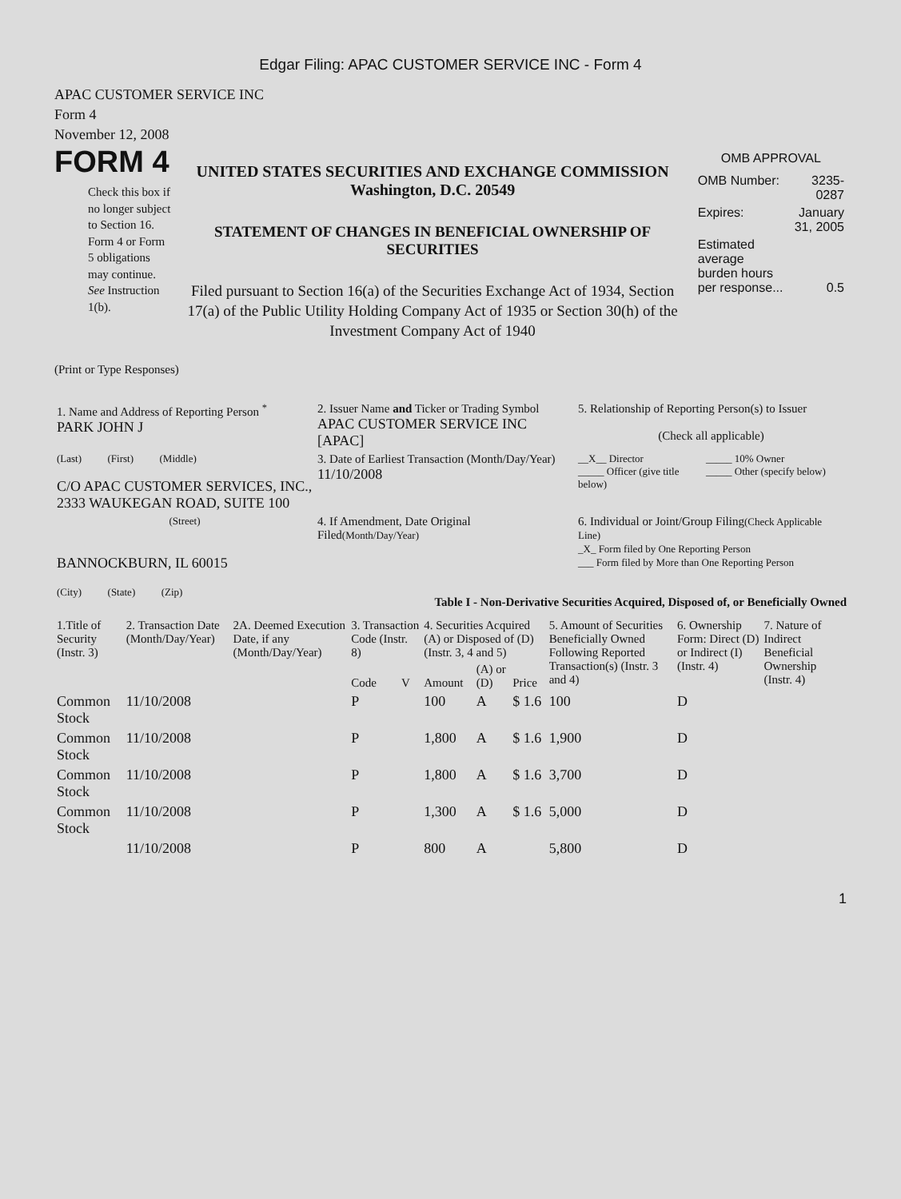Edgar Filing: APAC CUSTOMER SERVICE INC - Form 4
APAC CUSTOMER SERVICE INC
Form 4
November 12, 2008
FORM 4
Check this box if no longer subject to Section 16. Form 4 or Form 5 obligations may continue. See Instruction 1(b).
UNITED STATES SECURITIES AND EXCHANGE COMMISSION
Washington, D.C. 20549
STATEMENT OF CHANGES IN BENEFICIAL OWNERSHIP OF SECURITIES
Filed pursuant to Section 16(a) of the Securities Exchange Act of 1934, Section 17(a) of the Public Utility Holding Company Act of 1935 or Section 30(h) of the Investment Company Act of 1940
OMB APPROVAL
| OMB Number: | 3235-0287 |
| Expires: | January 31, 2005 |
| Estimated average burden hours per response... | 0.5 |
(Print or Type Responses)
| 1. Name and Address of Reporting Person <sup>*</sup> PARK JOHN J | 2. Issuer Name and Ticker or Trading Symbol APAC CUSTOMER SERVICE INC [APAC] | 5. Relationship of Reporting Person(s) to Issuer (Check all applicable) |
| (Last) (First) (Middle) C/O APAC CUSTOMER SERVICES, INC., 2333 WAUKEGAN ROAD, SUITE 100 | 3. Date of Earliest Transaction (Month/Day/Year) 11/10/2008 | __X__ Director _____ Officer (give title below) _____ 10% Owner _____ Other (specify below) |
| (Street) BANNOCKBURN, IL 60015 (City) (State) (Zip) | 4. If Amendment, Date Original Filed (Month/Day/Year) | 6. Individual or Joint/Group Filing (Check Applicable Line) _X_ Form filed by One Reporting Person ___ Form filed by More than One Reporting Person |
Table I - Non-Derivative Securities Acquired, Disposed of, or Beneficially Owned
| 1.Title of Security (Instr. 3) | 2. Transaction Date (Month/Day/Year) | 2A. Deemed Execution Date, if any (Month/Day/Year) | 3. Transaction Code (Instr. 8) | | 4. Securities Acquired (A) or Disposed of (D) (Instr. 3, 4 and 5) | | | 5. Amount of Securities Beneficially Owned Following Reported Transaction(s) (Instr. 3 and 4) | 6. Ownership Form: Direct (D) or Indirect (I) (Instr. 4) | 7. Nature of Indirect Beneficial Ownership (Instr. 4) |
| --- | --- | --- | --- | --- | --- | --- | --- | --- | --- | --- |
| | | | Code | V | Amount | (A) or (D) | Price | | | |
| Common Stock | 11/10/2008 | | P | | 100 | A | $ 1.6 | 100 | D | |
| Common Stock | 11/10/2008 | | P | | 1,800 | A | $ 1.6 | 1,900 | D | |
| Common Stock | 11/10/2008 | | P | | 1,800 | A | $ 1.6 | 3,700 | D | |
| Common Stock | 11/10/2008 | | P | | 1,300 | A | $ 1.6 | 5,000 | D | |
| | 11/10/2008 | | P | | 800 | A | | 5,800 | D | |
1